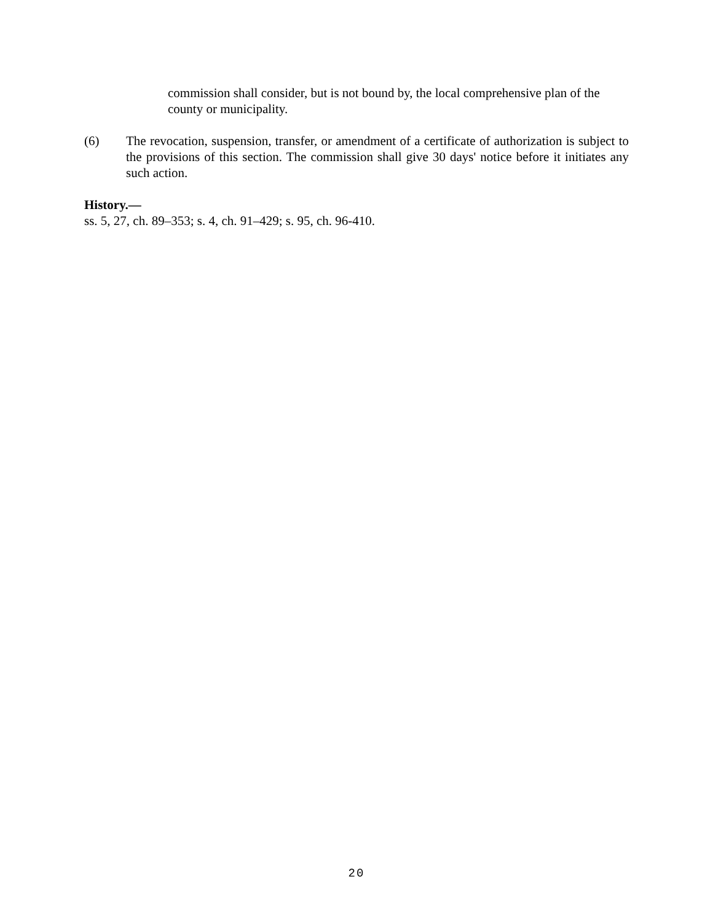commission shall consider, but is not bound by, the local comprehensive plan of the county or municipality.
(6) The revocation, suspension, transfer, or amendment of a certificate of authorization is subject to the provisions of this section. The commission shall give 30 days' notice before it initiates any such action.
History.—
ss. 5, 27, ch. 89–353; s. 4, ch. 91–429; s. 95, ch. 96-410.
20